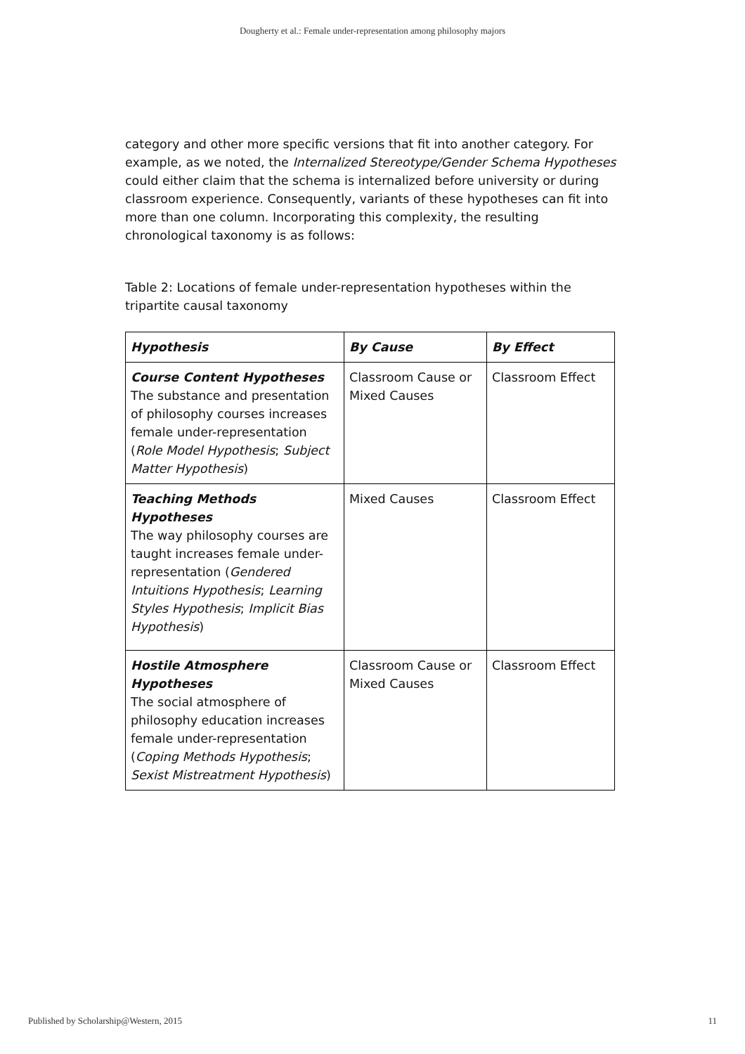Dougherty et al.: Female under-representation among philosophy majors
category and other more specific versions that fit into another category. For example, as we noted, the Internalized Stereotype/Gender Schema Hypotheses could either claim that the schema is internalized before university or during classroom experience. Consequently, variants of these hypotheses can fit into more than one column. Incorporating this complexity, the resulting chronological taxonomy is as follows:
Table 2: Locations of female under-representation hypotheses within the tripartite causal taxonomy
| Hypothesis | By Cause | By Effect |
| --- | --- | --- |
| Course Content Hypotheses The substance and presentation of philosophy courses increases female under-representation ( Role Model Hypothesis ; Subject Matter Hypothesis ) | Classroom Cause or Mixed Causes | Classroom Effect |
| Teaching Methods Hypotheses The way philosophy courses are taught increases female under-representation ( Gendered Intuitions Hypothesis ; Learning Styles Hypothesis ; Implicit Bias Hypothesis ) | Mixed Causes | Classroom Effect |
| Hostile Atmosphere Hypotheses The social atmosphere of philosophy education increases female under-representation ( Coping Methods Hypothesis ; Sexist Mistreatment Hypothesis ) | Classroom Cause or Mixed Causes | Classroom Effect |
Published by Scholarship@Western, 2015 11